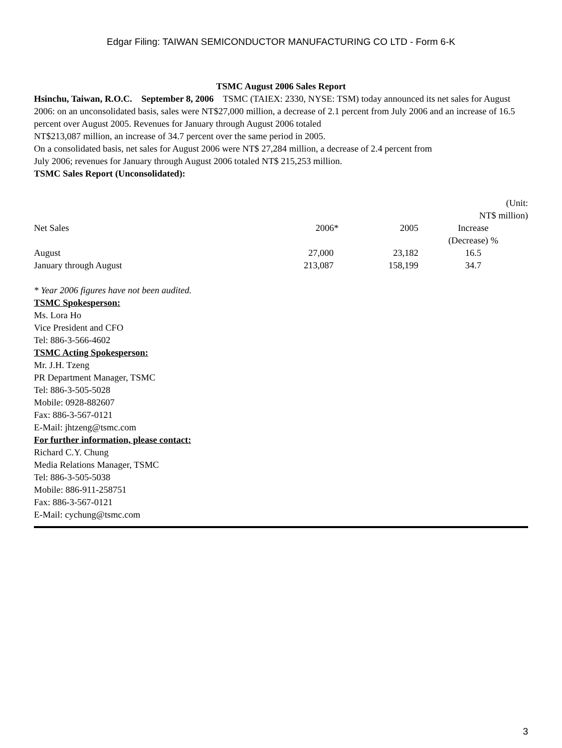Edgar Filing: TAIWAN SEMICONDUCTOR MANUFACTURING CO LTD - Form 6-K
TSMC August 2006 Sales Report
Hsinchu, Taiwan, R.O.C. September 8, 2006 TSMC (TAIEX: 2330, NYSE: TSM) today announced its net sales for August 2006: on an unconsolidated basis, sales were NT$27,000 million, a decrease of 2.1 percent from July 2006 and an increase of 16.5 percent over August 2005. Revenues for January through August 2006 totaled
NT$213,087 million, an increase of 34.7 percent over the same period in 2005.
On a consolidated basis, net sales for August 2006 were NT$ 27,284 million, a decrease of 2.4 percent from
July 2006; revenues for January through August 2006 totaled NT$ 215,253 million.
TSMC Sales Report (Unconsolidated):
| | | | (Unit: NT$ million) |
| Net Sales | 2006* | 2005 | Increase (Decrease) % |
| August | 27,000 | 23,182 | 16.5 |
| January through August | 213,087 | 158,199 | 34.7 |
* Year 2006 figures have not been audited.
TSMC Spokesperson:
Ms. Lora Ho
Vice President and CFO
Tel: 886-3-566-4602
TSMC Acting Spokesperson:
Mr. J.H. Tzeng
PR Department Manager, TSMC
Tel: 886-3-505-5028
Mobile: 0928-882607
Fax: 886-3-567-0121
E-Mail: jhtzeng@tsmc.com
For further information, please contact:
Richard C.Y. Chung
Media Relations Manager, TSMC
Tel: 886-3-505-5038
Mobile: 886-911-258751
Fax: 886-3-567-0121
E-Mail: cychung@tsmc.com
3